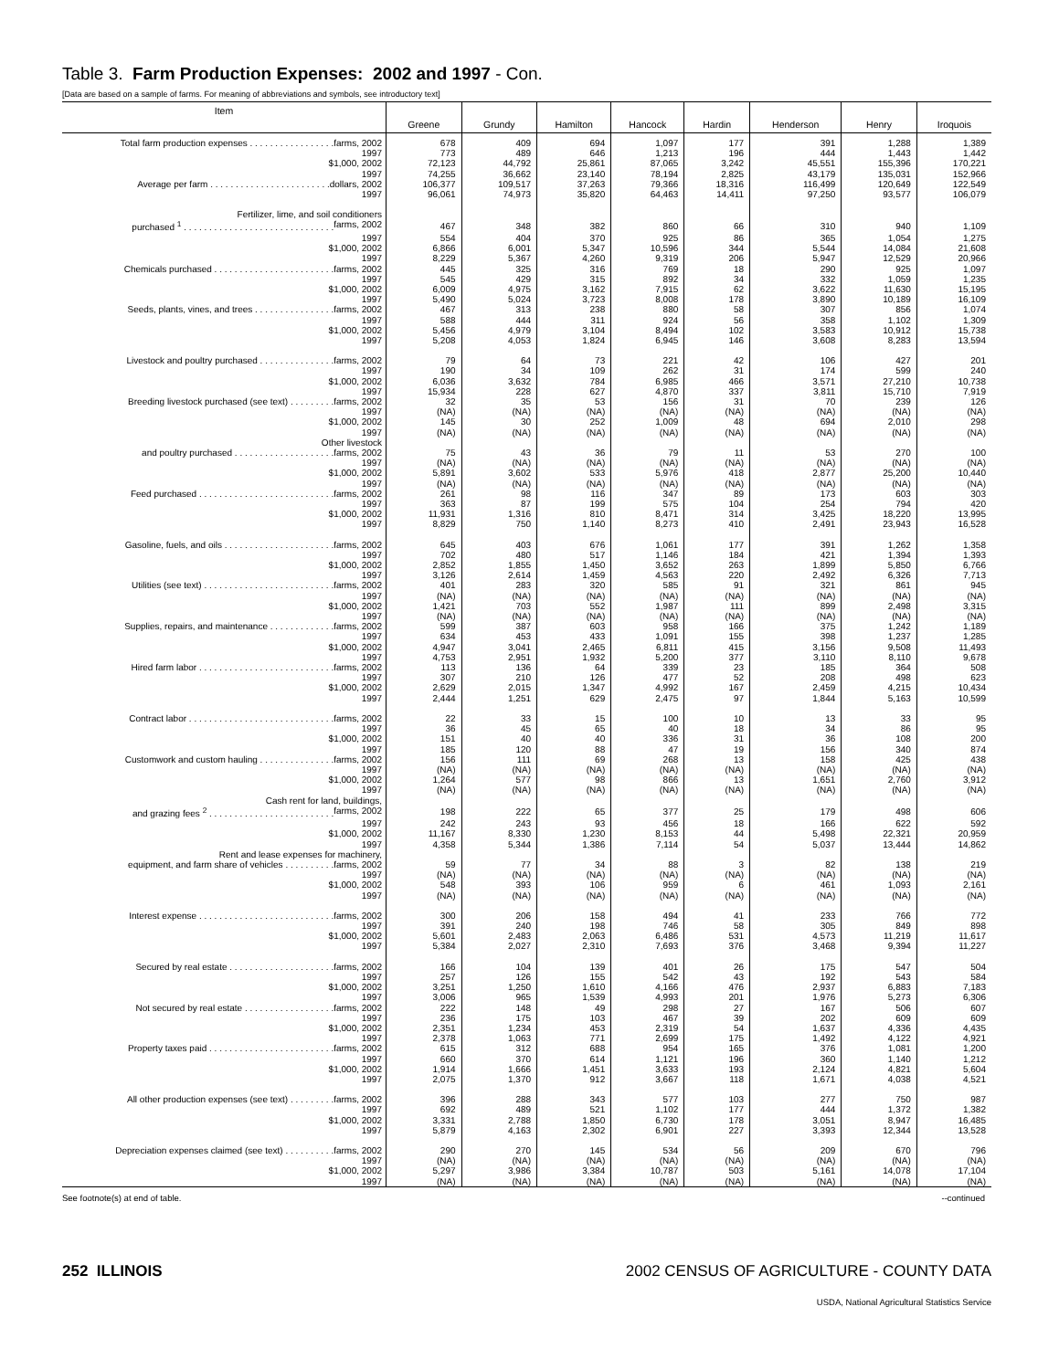Table 3. Farm Production Expenses: 2002 and 1997 - Con.
[Data are based on a sample of farms. For meaning of abbreviations and symbols, see introductory text]
| Item | Greene | Grundy | Hamilton | Hancock | Hardin | Henderson | Henry | Iroquois |
| --- | --- | --- | --- | --- | --- | --- | --- | --- |
| Total farm production expenses . . . . . . . . . . . . . . . . . farms, 2002 | 678 | 409 | 694 | 1,097 | 177 | 391 | 1,288 | 1,389 |
| 1997 | 773 | 489 | 646 | 1,213 | 196 | 444 | 1,443 | 1,442 |
| $1,000, 2002 | 72,123 | 44,792 | 25,861 | 87,065 | 3,242 | 45,551 | 155,396 | 170,221 |
| 1997 | 74,255 | 36,662 | 23,140 | 78,194 | 2,825 | 43,179 | 135,031 | 152,966 |
| Average per farm . . . . . . . . . . . . . . . . . . . . . . . . dollars, 2002 | 106,377 | 109,517 | 37,263 | 79,366 | 18,316 | 116,499 | 120,649 | 122,549 |
| 1997 | 96,061 | 74,973 | 35,820 | 64,463 | 14,411 | 97,250 | 93,577 | 106,079 |
| Fertilizer, lime, and soil conditioners | | | | | | | | |
| purchased <sup>1</sup> . . . . . . . . . . . . . . . . . . . . . . . . . . . . . . farms, 2002 | 467 | 348 | 382 | 860 | 66 | 310 | 940 | 1,109 |
| 1997 | 554 | 404 | 370 | 925 | 86 | 365 | 1,054 | 1,275 |
| $1,000, 2002 | 6,866 | 6,001 | 5,347 | 10,596 | 344 | 5,544 | 14,084 | 21,608 |
| 1997 | 8,229 | 5,367 | 4,260 | 9,319 | 206 | 5,947 | 12,529 | 20,966 |
| Chemicals purchased . . . . . . . . . . . . . . . . . . . . . . . . farms, 2002 | 445 | 325 | 316 | 769 | 18 | 290 | 925 | 1,097 |
| 1997 | 545 | 429 | 315 | 892 | 34 | 332 | 1,059 | 1,235 |
| $1,000, 2002 | 6,009 | 4,975 | 3,162 | 7,915 | 62 | 3,622 | 11,630 | 15,195 |
| 1997 | 5,490 | 5,024 | 3,723 | 8,008 | 178 | 3,890 | 10,189 | 16,109 |
| Seeds, plants, vines, and trees . . . . . . . . . . . . . . . . farms, 2002 | 467 | 313 | 238 | 880 | 58 | 307 | 856 | 1,074 |
| 1997 | 588 | 444 | 311 | 924 | 56 | 358 | 1,102 | 1,309 |
| $1,000, 2002 | 5,456 | 4,979 | 3,104 | 8,494 | 102 | 3,583 | 10,912 | 15,738 |
| 1997 | 5,208 | 4,053 | 1,824 | 6,945 | 146 | 3,608 | 8,283 | 13,594 |
| Livestock and poultry purchased . . . . . . . . . . . . . . . farms, 2002 | 79 | 64 | 73 | 221 | 42 | 106 | 427 | 201 |
| 1997 | 190 | 34 | 109 | 262 | 31 | 174 | 599 | 240 |
| $1,000, 2002 | 6,036 | 3,632 | 784 | 6,985 | 466 | 3,571 | 27,210 | 10,738 |
| 1997 | 15,934 | 228 | 627 | 4,870 | 337 | 3,811 | 15,710 | 7,919 |
| Breeding livestock purchased (see text) . . . . . . . . . farms, 2002 | 32 | 35 | 53 | 156 | 31 | 70 | 239 | 126 |
| 1997 | (NA) | (NA) | (NA) | (NA) | (NA) | (NA) | (NA) | (NA) |
| $1,000, 2002 | 145 | 30 | 252 | 1,009 | 48 | 694 | 2,010 | 298 |
| 1997 | (NA) | (NA) | (NA) | (NA) | (NA) | (NA) | (NA) | (NA) |
| Other livestock | | | | | | | | |
| and poultry purchased . . . . . . . . . . . . . . . . . . . . farms, 2002 | 75 | 43 | 36 | 79 | 11 | 53 | 270 | 100 |
| 1997 | (NA) | (NA) | (NA) | (NA) | (NA) | (NA) | (NA) | (NA) |
| $1,000, 2002 | 5,891 | 3,602 | 533 | 5,976 | 418 | 2,877 | 25,200 | 10,440 |
| 1997 | (NA) | (NA) | (NA) | (NA) | (NA) | (NA) | (NA) | (NA) |
| Feed purchased . . . . . . . . . . . . . . . . . . . . . . . . . . . farms, 2002 | 261 | 98 | 116 | 347 | 89 | 173 | 603 | 303 |
| 1997 | 363 | 87 | 199 | 575 | 104 | 254 | 794 | 420 |
| $1,000, 2002 | 11,931 | 1,316 | 810 | 8,471 | 314 | 3,425 | 18,220 | 13,995 |
| 1997 | 8,829 | 750 | 1,140 | 8,273 | 410 | 2,491 | 23,943 | 16,528 |
| Gasoline, fuels, and oils . . . . . . . . . . . . . . . . . . . . . . farms, 2002 | 645 | 403 | 676 | 1,061 | 177 | 391 | 1,262 | 1,358 |
| 1997 | 702 | 480 | 517 | 1,146 | 184 | 421 | 1,394 | 1,393 |
| $1,000, 2002 | 2,852 | 1,855 | 1,450 | 3,652 | 263 | 1,899 | 5,850 | 6,766 |
| 1997 | 3,126 | 2,614 | 1,459 | 4,563 | 220 | 2,492 | 6,326 | 7,713 |
| Utilities (see text) . . . . . . . . . . . . . . . . . . . . . . . . . . farms, 2002 | 401 | 283 | 320 | 585 | 91 | 321 | 861 | 945 |
| 1997 | (NA) | (NA) | (NA) | (NA) | (NA) | (NA) | (NA) | (NA) |
| $1,000, 2002 | 1,421 | 703 | 552 | 1,987 | 111 | 899 | 2,498 | 3,315 |
| 1997 | (NA) | (NA) | (NA) | (NA) | (NA) | (NA) | (NA) | (NA) |
| Supplies, repairs, and maintenance . . . . . . . . . . . . . farms, 2002 | 599 | 387 | 603 | 958 | 166 | 375 | 1,242 | 1,189 |
| 1997 | 634 | 453 | 433 | 1,091 | 155 | 398 | 1,237 | 1,285 |
| $1,000, 2002 | 4,947 | 3,041 | 2,465 | 6,811 | 415 | 3,156 | 9,508 | 11,493 |
| 1997 | 4,753 | 2,951 | 1,932 | 5,200 | 377 | 3,110 | 8,110 | 9,678 |
| Hired farm labor . . . . . . . . . . . . . . . . . . . . . . . . . . . farms, 2002 | 113 | 136 | 64 | 339 | 23 | 185 | 364 | 508 |
| 1997 | 307 | 210 | 126 | 477 | 52 | 208 | 498 | 623 |
| $1,000, 2002 | 2,629 | 2,015 | 1,347 | 4,992 | 167 | 2,459 | 4,215 | 10,434 |
| 1997 | 2,444 | 1,251 | 629 | 2,475 | 97 | 1,844 | 5,163 | 10,599 |
| Contract labor . . . . . . . . . . . . . . . . . . . . . . . . . . . . . farms, 2002 | 22 | 33 | 15 | 100 | 10 | 13 | 33 | 95 |
| 1997 | 36 | 45 | 65 | 40 | 18 | 34 | 86 | 95 |
| $1,000, 2002 | 151 | 40 | 40 | 336 | 31 | 36 | 108 | 200 |
| 1997 | 185 | 120 | 88 | 47 | 19 | 156 | 340 | 874 |
| Customwork and custom hauling . . . . . . . . . . . . . . . farms, 2002 | 156 | 111 | 69 | 268 | 13 | 158 | 425 | 438 |
| 1997 | (NA) | (NA) | (NA) | (NA) | (NA) | (NA) | (NA) | (NA) |
| $1,000, 2002 | 1,264 | 577 | 98 | 866 | 13 | 1,651 | 2,760 | 3,912 |
| 1997 | (NA) | (NA) | (NA) | (NA) | (NA) | (NA) | (NA) | (NA) |
| Cash rent for land, buildings, | | | | | | | | |
| and grazing fees <sup>2</sup> . . . . . . . . . . . . . . . . . . . . . . . . . farms, 2002 | 198 | 222 | 65 | 377 | 25 | 179 | 498 | 606 |
| 1997 | 242 | 243 | 93 | 456 | 18 | 166 | 622 | 592 |
| $1,000, 2002 | 11,167 | 8,330 | 1,230 | 8,153 | 44 | 5,498 | 22,321 | 20,959 |
| 1997 | 4,358 | 5,344 | 1,386 | 7,114 | 54 | 5,037 | 13,444 | 14,862 |
| Rent and lease expenses for machinery, | | | | | | | | |
| equipment, and farm share of vehicles . . . . . . . . . . farms, 2002 | 59 | 77 | 34 | 88 | 3 | 82 | 138 | 219 |
| 1997 | (NA) | (NA) | (NA) | (NA) | (NA) | (NA) | (NA) | (NA) |
| $1,000, 2002 | 548 | 393 | 106 | 959 | 6 | 461 | 1,093 | 2,161 |
| 1997 | (NA) | (NA) | (NA) | (NA) | (NA) | (NA) | (NA) | (NA) |
| Interest expense . . . . . . . . . . . . . . . . . . . . . . . . . . . farms, 2002 | 300 | 206 | 158 | 494 | 41 | 233 | 766 | 772 |
| 1997 | 391 | 240 | 198 | 746 | 58 | 305 | 849 | 898 |
| $1,000, 2002 | 5,601 | 2,483 | 2,063 | 6,486 | 531 | 4,573 | 11,219 | 11,617 |
| 1997 | 5,384 | 2,027 | 2,310 | 7,693 | 376 | 3,468 | 9,394 | 11,227 |
| Secured by real estate . . . . . . . . . . . . . . . . . . . . . farms, 2002 | 166 | 104 | 139 | 401 | 26 | 175 | 547 | 504 |
| 1997 | 257 | 126 | 155 | 542 | 43 | 192 | 543 | 584 |
| $1,000, 2002 | 3,251 | 1,250 | 1,610 | 4,166 | 476 | 2,937 | 6,883 | 7,183 |
| 1997 | 3,006 | 965 | 1,539 | 4,993 | 201 | 1,976 | 5,273 | 6,306 |
| Not secured by real estate . . . . . . . . . . . . . . . . . . farms, 2002 | 222 | 148 | 49 | 298 | 27 | 167 | 506 | 607 |
| 1997 | 236 | 175 | 103 | 467 | 39 | 202 | 609 | 609 |
| $1,000, 2002 | 2,351 | 1,234 | 453 | 2,319 | 54 | 1,637 | 4,336 | 4,435 |
| 1997 | 2,378 | 1,063 | 771 | 2,699 | 175 | 1,492 | 4,122 | 4,921 |
| Property taxes paid . . . . . . . . . . . . . . . . . . . . . . . . . farms, 2002 | 615 | 312 | 688 | 954 | 165 | 376 | 1,081 | 1,200 |
| 1997 | 660 | 370 | 614 | 1,121 | 196 | 360 | 1,140 | 1,212 |
| $1,000, 2002 | 1,914 | 1,666 | 1,451 | 3,633 | 193 | 2,124 | 4,821 | 5,604 |
| 1997 | 2,075 | 1,370 | 912 | 3,667 | 118 | 1,671 | 4,038 | 4,521 |
| All other production expenses (see text) . . . . . . . . . farms, 2002 | 396 | 288 | 343 | 577 | 103 | 277 | 750 | 987 |
| 1997 | 692 | 489 | 521 | 1,102 | 177 | 444 | 1,372 | 1,382 |
| $1,000, 2002 | 3,331 | 2,788 | 1,850 | 6,730 | 178 | 3,051 | 8,947 | 16,485 |
| 1997 | 5,879 | 4,163 | 2,302 | 6,901 | 227 | 3,393 | 12,344 | 13,528 |
| Depreciation expenses claimed (see text) . . . . . . . . . . farms, 2002 | 290 | 270 | 145 | 534 | 56 | 209 | 670 | 796 |
| 1997 | (NA) | (NA) | (NA) | (NA) | (NA) | (NA) | (NA) | (NA) |
| $1,000, 2002 | 5,297 | 3,986 | 3,384 | 10,787 | 503 | 5,161 | 14,078 | 17,104 |
| 1997 | (NA) | (NA) | (NA) | (NA) | (NA) | (NA) | (NA) | (NA) |
See footnote(s) at end of table. --continued
252 ILLINOIS 2002 CENSUS OF AGRICULTURE - COUNTY DATA
USDA, National Agricultural Statistics Service